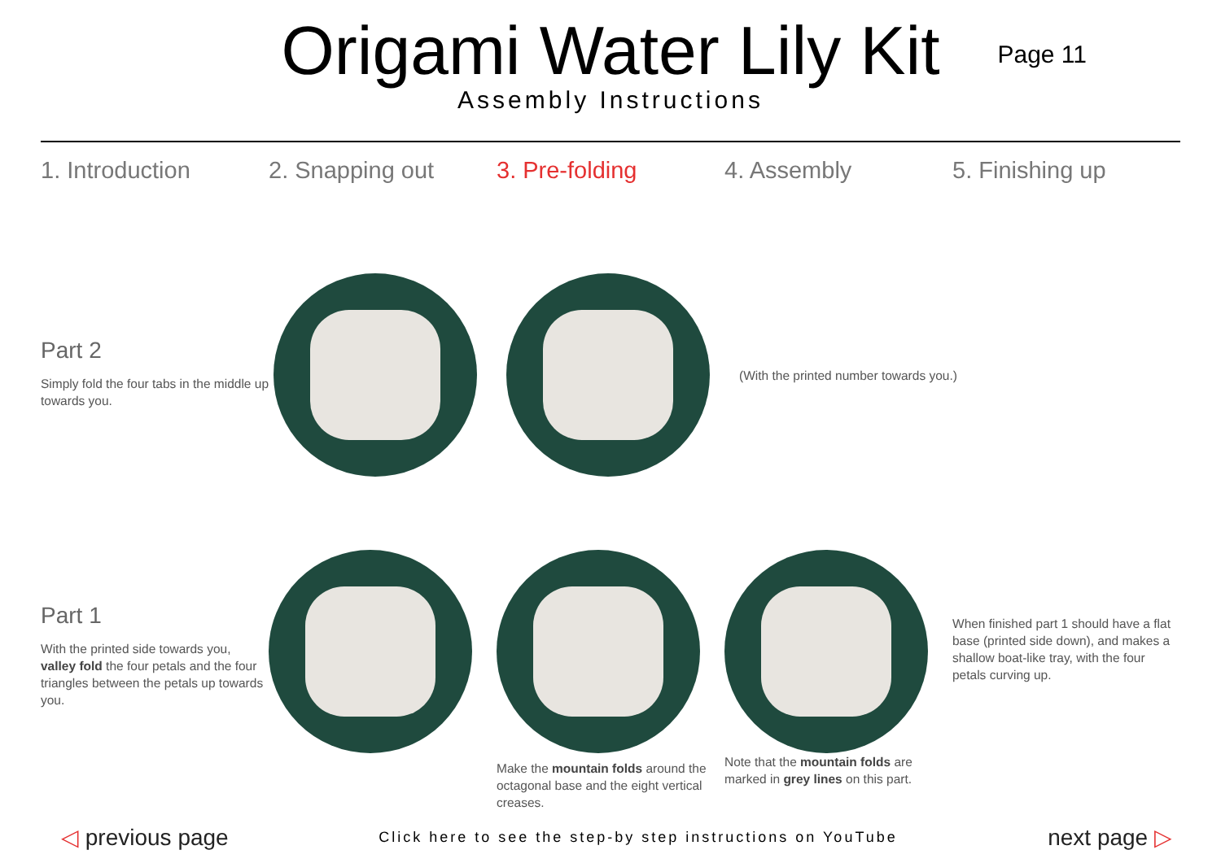Origami Water Lily Kit
Assembly Instructions
Page 11
1. Introduction 2. Snapping out 3. Pre-folding 4. Assembly 5. Finishing up
Part 2
Simply fold the four tabs in the middle up towards you.
(With the printed number towards you.)
Part 1
With the printed side towards you, valley fold the four petals and the four triangles between the petals up towards you.
Make the mountain folds around the octagonal base and the eight vertical creases.
Note that the mountain folds are marked in grey lines on this part.
When finished part 1 should have a flat base (printed side down), and makes a shallow boat-like tray, with the four petals curving up.
◁ previous page
Click here to see the step-by step instructions on YouTube
next page ▷